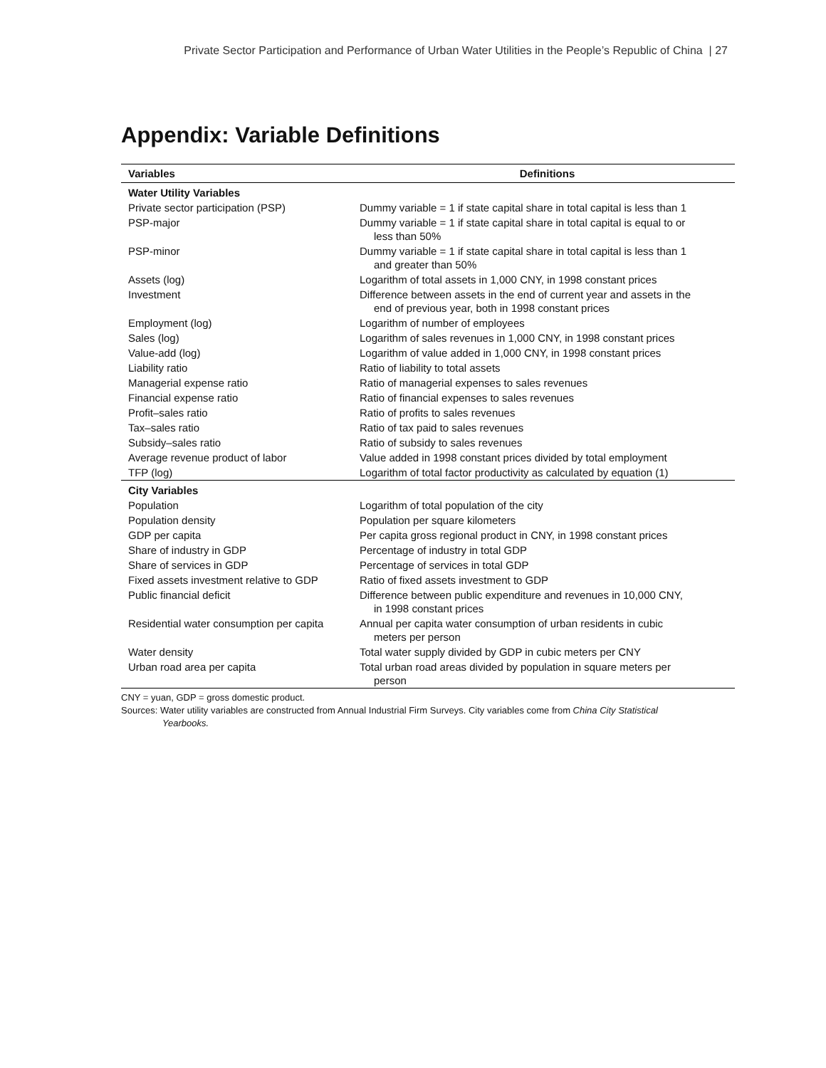Private Sector Participation and Performance of Urban Water Utilities in the People’s Republic of China | 27
Appendix: Variable Definitions
| Variables | Definitions |
| --- | --- |
| Water Utility Variables | |
| Private sector participation (PSP) | Dummy variable = 1 if state capital share in total capital is less than 1 |
| PSP-major | Dummy variable = 1 if state capital share in total capital is equal to or less than 50% |
| PSP-minor | Dummy variable = 1 if state capital share in total capital is less than 1 and greater than 50% |
| Assets (log) | Logarithm of total assets in 1,000 CNY, in 1998 constant prices |
| Investment | Difference between assets in the end of current year and assets in the end of previous year, both in 1998 constant prices |
| Employment (log) | Logarithm of number of employees |
| Sales (log) | Logarithm of sales revenues in 1,000 CNY, in 1998 constant prices |
| Value-add (log) | Logarithm of value added in 1,000 CNY, in 1998 constant prices |
| Liability ratio | Ratio of liability to total assets |
| Managerial expense ratio | Ratio of managerial expenses to sales revenues |
| Financial expense ratio | Ratio of financial expenses to sales revenues |
| Profit–sales ratio | Ratio of profits to sales revenues |
| Tax–sales ratio | Ratio of tax paid to sales revenues |
| Subsidy–sales ratio | Ratio of subsidy to sales revenues |
| Average revenue product of labor | Value added in 1998 constant prices divided by total employment |
| TFP (log) | Logarithm of total factor productivity as calculated by equation (1) |
| City Variables | |
| Population | Logarithm of total population of the city |
| Population density | Population per square kilometers |
| GDP per capita | Per capita gross regional product in CNY, in 1998 constant prices |
| Share of industry in GDP | Percentage of industry in total GDP |
| Share of services in GDP | Percentage of services in total GDP |
| Fixed assets investment relative to GDP | Ratio of fixed assets investment to GDP |
| Public financial deficit | Difference between public expenditure and revenues in 10,000 CNY, in 1998 constant prices |
| Residential water consumption per capita | Annual per capita water consumption of urban residents in cubic meters per person |
| Water density | Total water supply divided by GDP in cubic meters per CNY |
| Urban road area per capita | Total urban road areas divided by population in square meters per person |
CNY = yuan, GDP = gross domestic product.
Sources: Water utility variables are constructed from Annual Industrial Firm Surveys. City variables come from China City Statistical
Yearbooks.